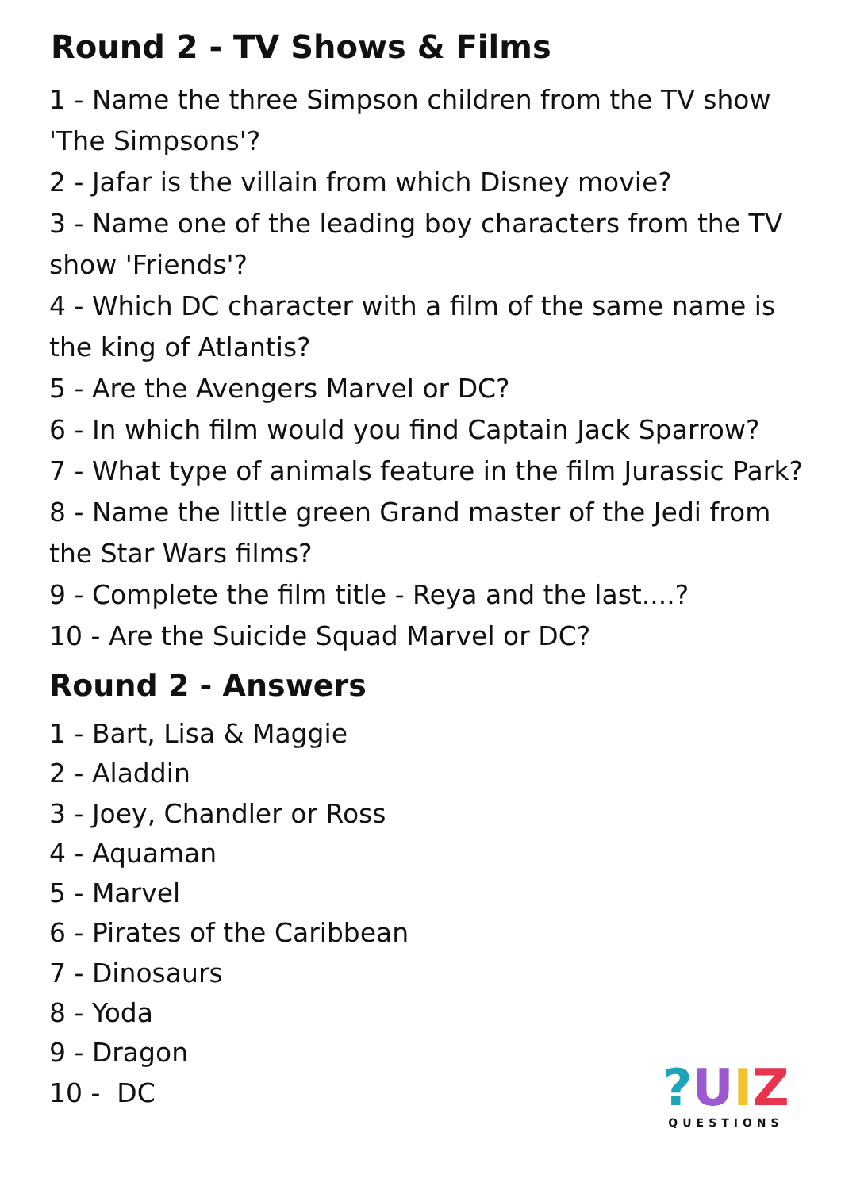Round 2 - TV Shows & Films
1 - Name the three Simpson children from the TV show 'The Simpsons'?
2 - Jafar is the villain from which Disney movie?
3 - Name one of the leading boy characters from the TV show 'Friends'?
4 - Which DC character with a film of the same name is the king of Atlantis?
5 - Are the Avengers Marvel or DC?
6 - In which film would you find Captain Jack Sparrow?
7 - What type of animals feature in the film Jurassic Park?
8 - Name the little green Grand master of the Jedi from the Star Wars films?
9 - Complete the film title - Reya and the last....?
10 - Are the Suicide Squad Marvel or DC?
Round 2 - Answers
1 - Bart, Lisa & Maggie
2 - Aladdin
3 - Joey, Chandler or Ross
4 - Aquaman
5 - Marvel
6 - Pirates of the Caribbean
7 - Dinosaurs
8 - Yoda
9 - Dragon
10 - DC
?UIZ
QUESTIONS